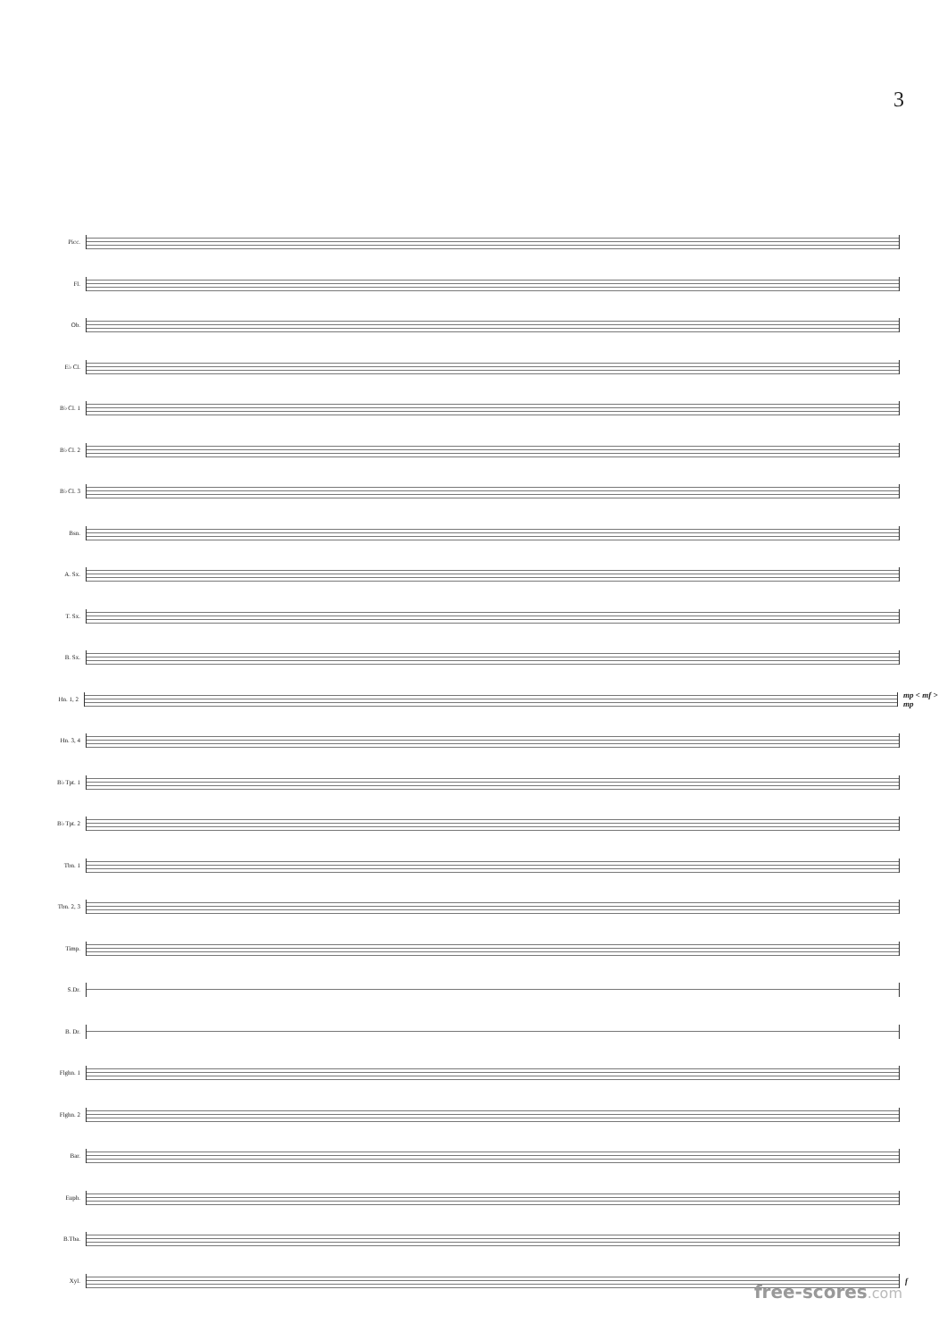3
Picc.
Fl.
Ob.
E♭ Cl.
B♭ Cl. 1
B♭ Cl. 2
B♭ Cl. 3
Bsn.
A. Sx.
T. Sx.
B. Sx.
Hn. 1, 2
mp < mf > mp
Hn. 3, 4
B♭ Tpt. 1
B♭ Tpt. 2
Tbn. 1
Tbn. 2, 3
Timp.
S.Dr.
B. Dr.
Flghn. 1
Flghn. 2
Bar.
Euph.
B.Tba.
Xyl.
f
free-scores.com